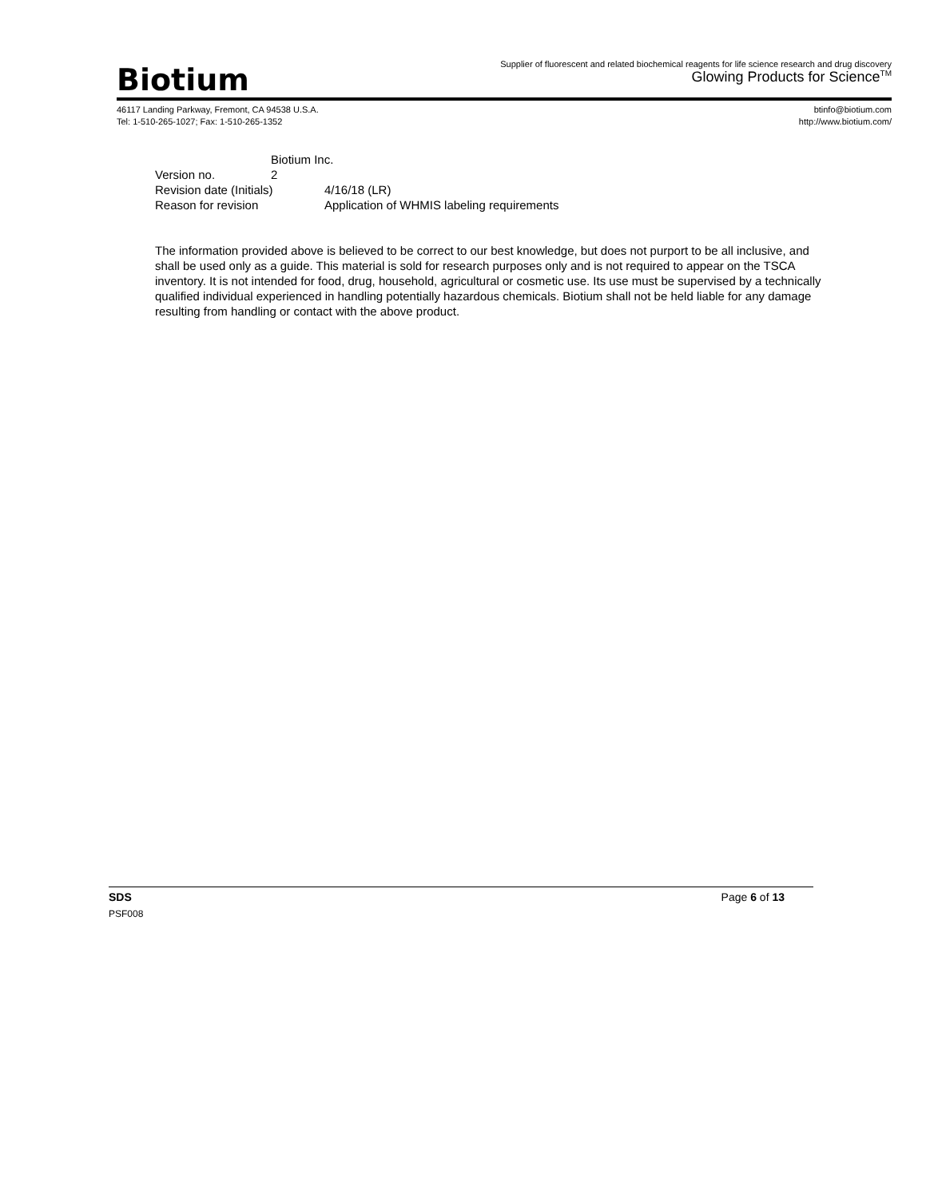Biotium
Supplier of fluorescent and related biochemical reagents for life science research and drug discovery
Glowing Products for Science<sup>TM</sup>
46117 Landing Parkway, Fremont, CA 94538 U.S.A.
Tel: 1-510-265-1027; Fax: 1-510-265-1352
btinfo@biotium.com
http://www.biotium.com/
Biotium Inc.
Version no. 2
Revision date (Initials) 4/16/18 (LR)
Reason for revision Application of WHMIS labeling requirements
The information provided above is believed to be correct to our best knowledge, but does not purport to be all inclusive, and shall be used only as a guide. This material is sold for research purposes only and is not required to appear on the TSCA inventory. It is not intended for food, drug, household, agricultural or cosmetic use. Its use must be supervised by a technically qualified individual experienced in handling potentially hazardous chemicals. Biotium shall not be held liable for any damage resulting from handling or contact with the above product.
SDS Page 6 of 13
PSF008